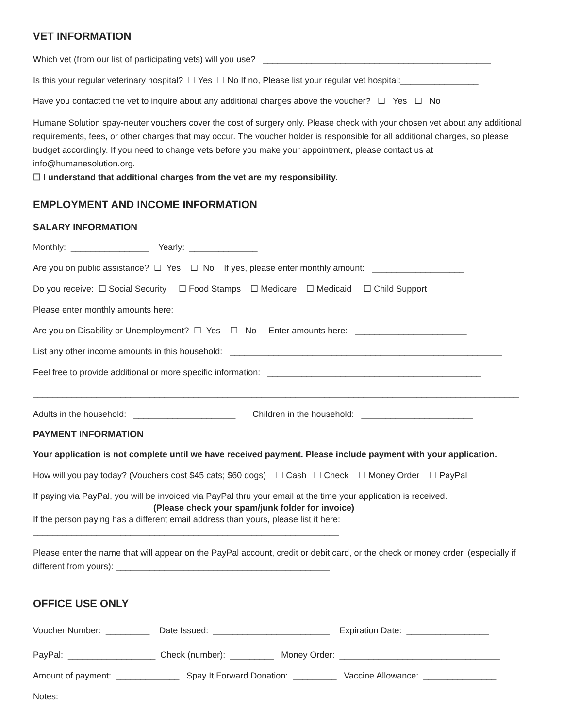VET INFORMATION
Which vet (from our list of participating vets) will you use? _______________________________________________
Is this your regular veterinary hospital? ☐ Yes ☐ No If no, Please list your regular vet hospital:________________
Have you contacted the vet to inquire about any additional charges above the voucher? ☐ Yes ☐ No
Humane Solution spay-neuter vouchers cover the cost of surgery only. Please check with your chosen vet about any additional requirements, fees, or other charges that may occur. The voucher holder is responsible for all additional charges, so please budget accordingly. If you need to change vets before you make your appointment, please contact us at info@humanesolution.org.
☐ I understand that additional charges from the vet are my responsibility.
EMPLOYMENT AND INCOME INFORMATION
SALARY INFORMATION
Monthly: ________________ Yearly: ______________
Are you on public assistance? ☐ Yes ☐ No If yes, please enter monthly amount: ___________________
Do you receive: ☐ Social Security ☐ Food Stamps ☐ Medicare ☐ Medicaid ☐ Child Support
Please enter monthly amounts here: _________________________________________________________________
Are you on Disability or Unemployment? ☐ Yes ☐ No Enter amounts here: _______________________
List any other income amounts in this household: ________________________________________________________
Feel free to provide additional or more specific information: ____________________________________________
____________________________________________________________________________________________________
Adults in the household: _____________________ Children in the household: _______________________
PAYMENT INFORMATION
Your application is not complete until we have received payment. Please include payment with your application.
How will you pay today? (Vouchers cost $45 cats; $60 dogs) ☐ Cash ☐ Check ☐ Money Order ☐ PayPal
If paying via PayPal, you will be invoiced via PayPal thru your email at the time your application is received.
(Please check your spam/junk folder for invoice)
If the person paying has a different email address than yours, please list it here:
_______________________________________________________________
Please enter the name that will appear on the PayPal account, credit or debit card, or the check or money order, (especially if different from yours): ____________________________________________
OFFICE USE ONLY
Voucher Number: _________ Date Issued: ________________________ Expiration Date: _________________
PayPal: __________________ Check (number): _________ Money Order: _________________________________
Amount of payment: _____________ Spay It Forward Donation: _________ Vaccine Allowance: _______________
Notes: